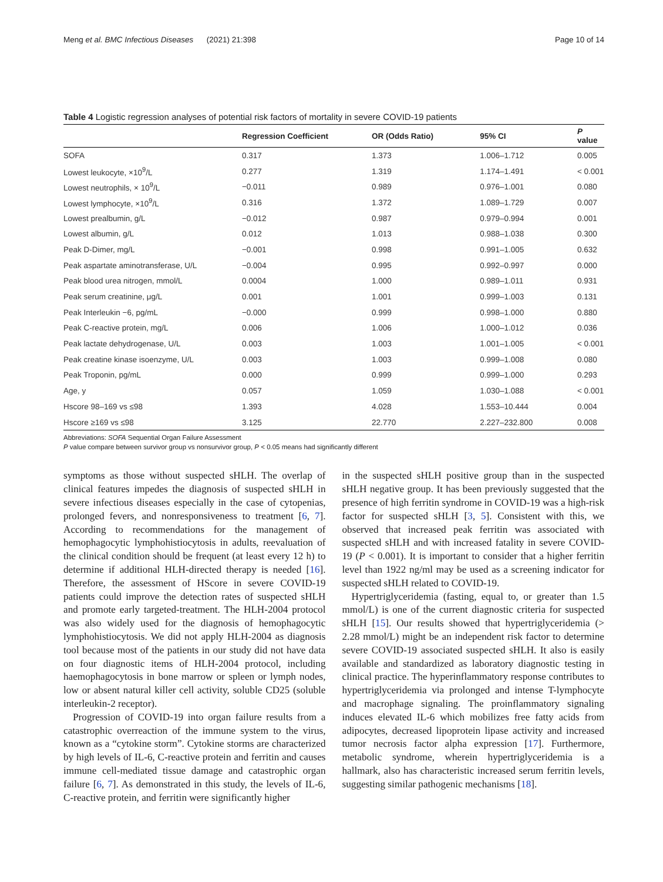Meng et al. BMC Infectious Diseases (2021) 21:398 Page 10 of 14
Table 4 Logistic regression analyses of potential risk factors of mortality in severe COVID-19 patients
| | Regression Coefficient | OR (Odds Ratio) | 95% CI | P value |
| --- | --- | --- | --- | --- |
| SOFA | 0.317 | 1.373 | 1.006–1.712 | 0.005 |
| Lowest leukocyte, ×10<sup>9</sup>/L | 0.277 | 1.319 | 1.174–1.491 | < 0.001 |
| Lowest neutrophils, × 10<sup>9</sup>/L | −0.011 | 0.989 | 0.976–1.001 | 0.080 |
| Lowest lymphocyte, ×10<sup>9</sup>/L | 0.316 | 1.372 | 1.089–1.729 | 0.007 |
| Lowest prealbumin, g/L | −0.012 | 0.987 | 0.979–0.994 | 0.001 |
| Lowest albumin, g/L | 0.012 | 1.013 | 0.988–1.038 | 0.300 |
| Peak D-Dimer, mg/L | −0.001 | 0.998 | 0.991–1.005 | 0.632 |
| Peak aspartate aminotransferase, U/L | −0.004 | 0.995 | 0.992–0.997 | 0.000 |
| Peak blood urea nitrogen, mmol/L | 0.0004 | 1.000 | 0.989–1.011 | 0.931 |
| Peak serum creatinine, μg/L | 0.001 | 1.001 | 0.999–1.003 | 0.131 |
| Peak Interleukin −6, pg/mL | −0.000 | 0.999 | 0.998–1.000 | 0.880 |
| Peak C-reactive protein, mg/L | 0.006 | 1.006 | 1.000–1.012 | 0.036 |
| Peak lactate dehydrogenase, U/L | 0.003 | 1.003 | 1.001–1.005 | < 0.001 |
| Peak creatine kinase isoenzyme, U/L | 0.003 | 1.003 | 0.999–1.008 | 0.080 |
| Peak Troponin, pg/mL | 0.000 | 0.999 | 0.999–1.000 | 0.293 |
| Age, y | 0.057 | 1.059 | 1.030–1.088 | < 0.001 |
| Hscore 98–169 vs ≤98 | 1.393 | 4.028 | 1.553–10.444 | 0.004 |
| Hscore ≥169 vs ≤98 | 3.125 | 22.770 | 2.227–232.800 | 0.008 |
Abbreviations: SOFA Sequential Organ Failure Assessment
P value compare between survivor group vs nonsurvivor group, P < 0.05 means had significantly different
symptoms as those without suspected sHLH. The overlap of clinical features impedes the diagnosis of suspected sHLH in severe infectious diseases especially in the case of cytopenias, prolonged fevers, and nonresponsiveness to treatment [6, 7]. According to recommendations for the management of hemophagocytic lymphohistiocytosis in adults, reevaluation of the clinical condition should be frequent (at least every 12 h) to determine if additional HLH-directed therapy is needed [16]. Therefore, the assessment of HScore in severe COVID-19 patients could improve the detection rates of suspected sHLH and promote early targeted-treatment. The HLH-2004 protocol was also widely used for the diagnosis of hemophagocytic lymphohistiocytosis. We did not apply HLH-2004 as diagnosis tool because most of the patients in our study did not have data on four diagnostic items of HLH-2004 protocol, including haemophagocytosis in bone marrow or spleen or lymph nodes, low or absent natural killer cell activity, soluble CD25 (soluble interleukin-2 receptor).
Progression of COVID-19 into organ failure results from a catastrophic overreaction of the immune system to the virus, known as a “cytokine storm”. Cytokine storms are characterized by high levels of IL-6, C-reactive protein and ferritin and causes immune cell-mediated tissue damage and catastrophic organ failure [6, 7]. As demonstrated in this study, the levels of IL-6, C-reactive protein, and ferritin were significantly higher
in the suspected sHLH positive group than in the suspected sHLH negative group. It has been previously suggested that the presence of high ferritin syndrome in COVID-19 was a high-risk factor for suspected sHLH [3, 5]. Consistent with this, we observed that increased peak ferritin was associated with suspected sHLH and with increased fatality in severe COVID-19 (P < 0.001). It is important to consider that a higher ferritin level than 1922 ng/ml may be used as a screening indicator for suspected sHLH related to COVID-19.
Hypertriglyceridemia (fasting, equal to, or greater than 1.5 mmol/L) is one of the current diagnostic criteria for suspected sHLH [15]. Our results showed that hypertriglyceridemia (> 2.28 mmol/L) might be an independent risk factor to determine severe COVID-19 associated suspected sHLH. It also is easily available and standardized as laboratory diagnostic testing in clinical practice. The hyperinflammatory response contributes to hypertriglyceridemia via prolonged and intense T-lymphocyte and macrophage signaling. The proinflammatory signaling induces elevated IL-6 which mobilizes free fatty acids from adipocytes, decreased lipoprotein lipase activity and increased tumor necrosis factor alpha expression [17]. Furthermore, metabolic syndrome, wherein hypertriglyceridemia is a hallmark, also has characteristic increased serum ferritin levels, suggesting similar pathogenic mechanisms [18].